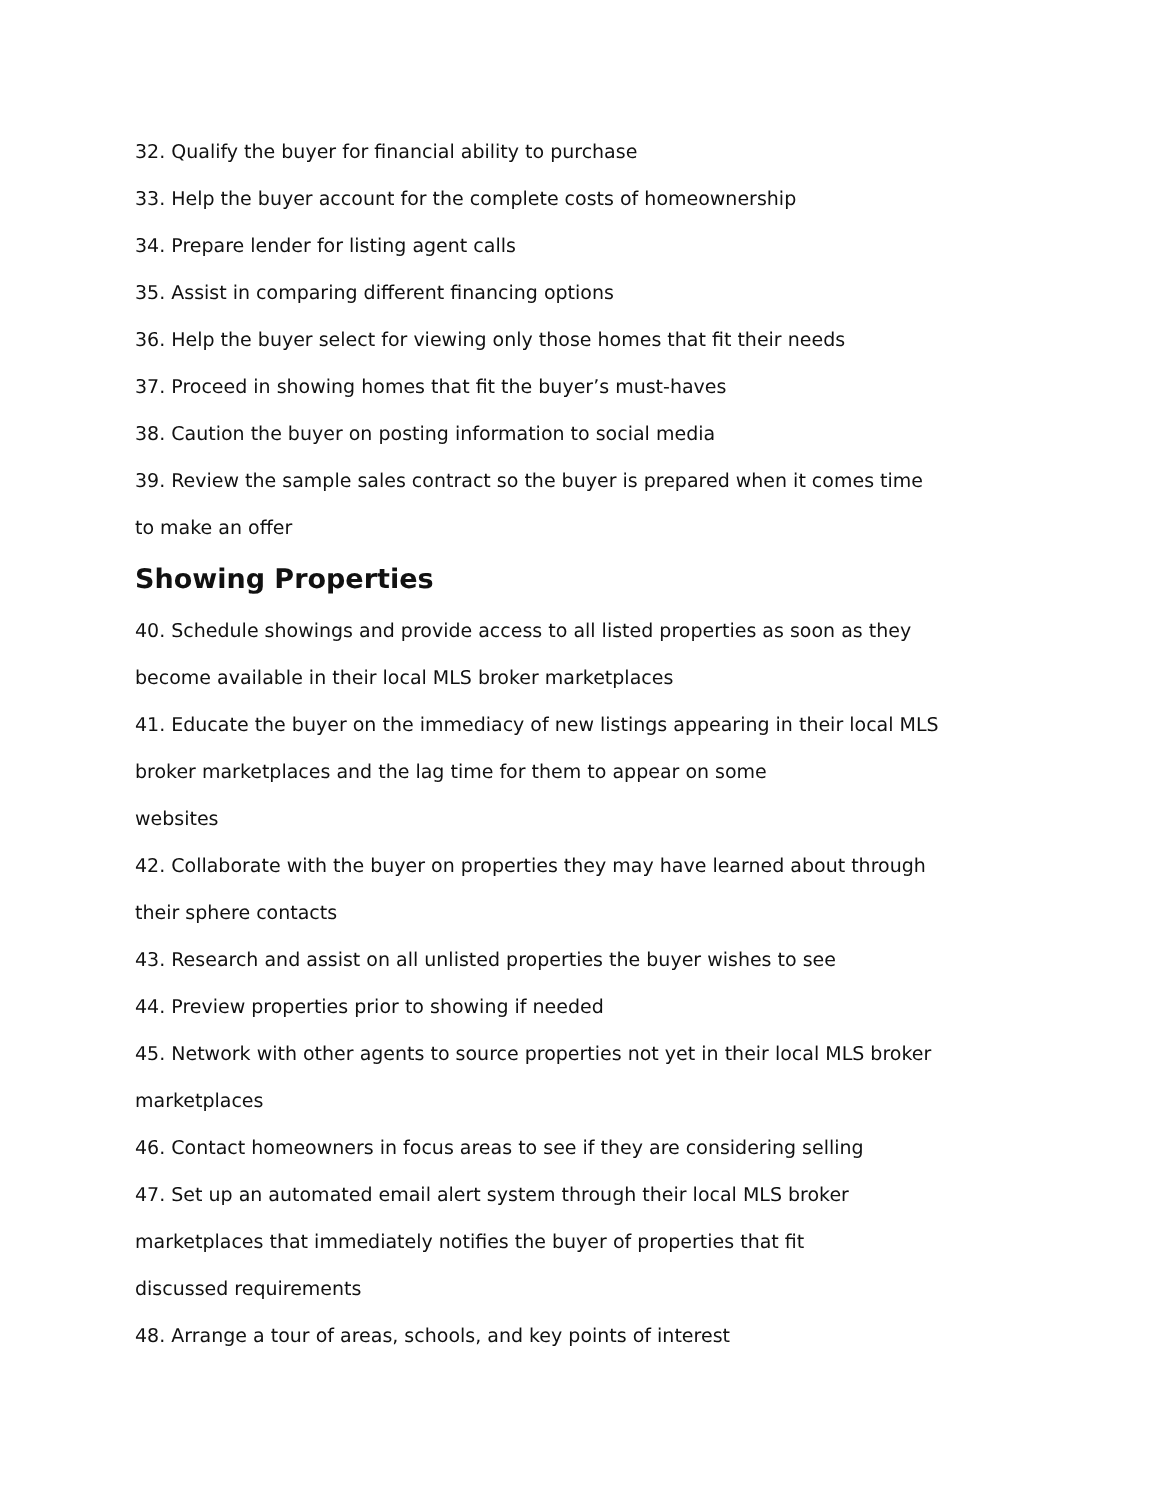32. Qualify the buyer for financial ability to purchase
33. Help the buyer account for the complete costs of homeownership
34. Prepare lender for listing agent calls
35. Assist in comparing different financing options
36. Help the buyer select for viewing only those homes that fit their needs
37. Proceed in showing homes that fit the buyer’s must-haves
38. Caution the buyer on posting information to social media
39. Review the sample sales contract so the buyer is prepared when it comes time to make an offer
Showing Properties
40. Schedule showings and provide access to all listed properties as soon as they become available in their local MLS broker marketplaces
41. Educate the buyer on the immediacy of new listings appearing in their local MLS broker marketplaces and the lag time for them to appear on some
websites
42. Collaborate with the buyer on properties they may have learned about through their sphere contacts
43. Research and assist on all unlisted properties the buyer wishes to see
44. Preview properties prior to showing if needed
45. Network with other agents to source properties not yet in their local MLS broker marketplaces
46. Contact homeowners in focus areas to see if they are considering selling
47. Set up an automated email alert system through their local MLS broker marketplaces that immediately notifies the buyer of properties that fit
discussed requirements
48. Arrange a tour of areas, schools, and key points of interest